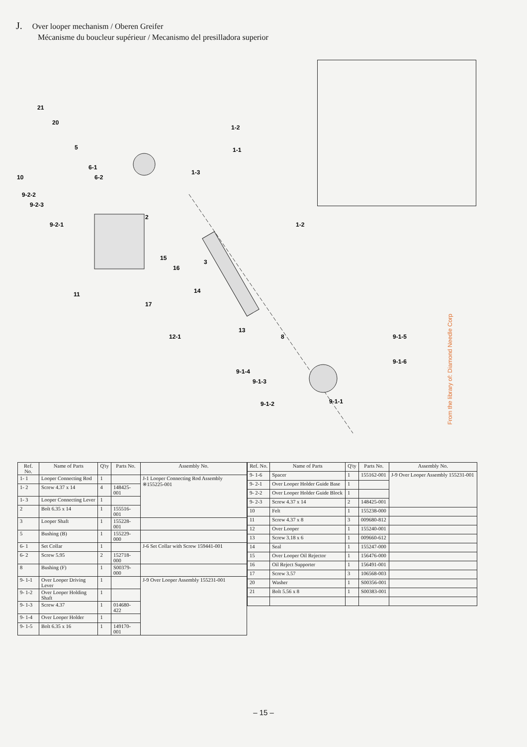J. Over looper mechanism / Oberen Greifer
Mécanisme du boucleur supérieur / Mecanismo del presilladora superior
21
20
5
6-1
6-2
10
9-2-2
9-2-3
9-2-1
1-2
1-1
1-3
2
1-2
3
15
16
14
11
17
12-1
13
8
9-1-4
9-1-5
9-1-6
9-1-3
9-1-1
9-1-2
| Ref. No. | Name of Parts | Q'ty | Parts No. | Assembly No. |
| --- | --- | --- | --- | --- |
| 1- 1 | Looper Connecting Rod | 1 | | J-1 Looper Connecting Rod Assembly ※155225-001 |
| 1- 2 | Screw 4.37 x 14 | 4 | 148425-001 | |
| 1- 3 | Looper Connecting Lever | 1 | | |
| 2 | Bolt 6.35 x 14 | 1 | 155516-001 | |
| 3 | Looper Shaft | 1 | 155228-001 | |
| 5 | Bushing (B) | 1 | 155229-000 | |
| 6- 1 | Set Collar | 1 | | J-6 Set Collar with Screw 159441-001 |
| 6- 2 | Screw 5.95 | 2 | 152718-000 | |
| 8 | Bushing (F) | 1 | S00379-000 | |
| 9- 1-1 | Over Looper Driving Lever | 1 | | J-9 Over Looper Assembly 155231-001 |
| 9- 1-2 | Over Looper Holding Shaft | 1 | | |
| 9- 1-3 | Screw 4.37 | 1 | 014680-422 | |
| 9- 1-4 | Over Looper Holder | 1 | | |
| 9- 1-5 | Bolt 6.35 x 16 | 1 | 149170-001 | |
| Ref. No. | Name of Parts | Q'ty | Parts No. | Assembly No. |
| --- | --- | --- | --- | --- |
| 9- 1-6 | Spacer | 1 | 155162-001 | J-9 Over Looper Assembly 155231-001 |
| 9- 2-1 | Over Looper Holder Guide Base | 1 | | |
| 9- 2-2 | Over Looper Holder Guide Block | 1 | | |
| 9- 2-3 | Screw 4.37 x 14 | 2 | 148425-001 | |
| 10 | Felt | 1 | 155238-000 | |
| 11 | Screw 4.37 x 8 | 3 | 009680-812 | |
| 12 | Over Looper | 1 | 155240-001 | |
| 13 | Screw 3.18 x 6 | 1 | 009660-612 | |
| 14 | Seal | 1 | 155247-000 | |
| 15 | Over Looper Oil Rejector | 1 | 156476-000 | |
| 16 | Oil Reject Supporter | 1 | 156491-001 | |
| 17 | Screw 3.57 | 3 | 106568-003 | |
| 20 | Washer | 1 | S00356-001 | |
| 21 | Bolt 5.56 x 8 | 1 | S00383-001 | |
From the library of: Diamond Needle Corp
– 15 –